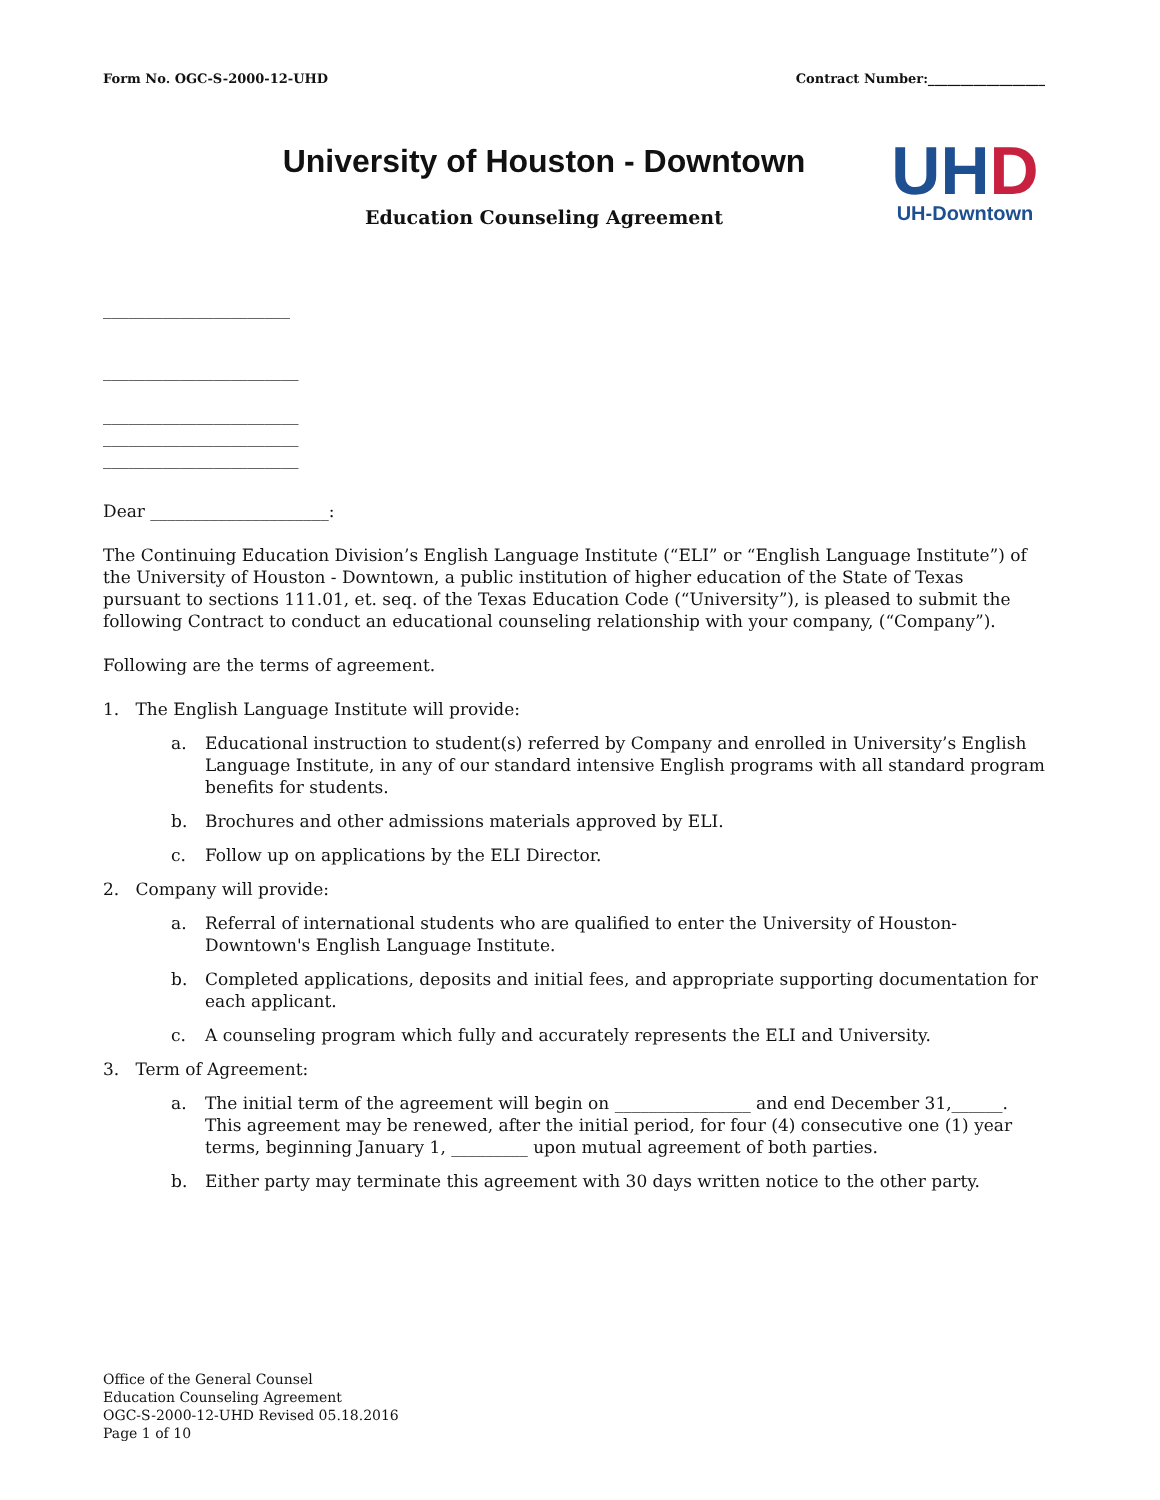Form No. OGC-S-2000-12-UHD Contract Number:__________________
University of Houston - Downtown
Education Counseling Agreement
UH D
UH-Downtown
______________________
_______________________
_______________________
_______________________
_______________________
Dear _____________________:
The Continuing Education Division’s English Language Institute (“ELI” or “English Language Institute”) of the University of Houston - Downtown, a public institution of higher education of the State of Texas pursuant to sections 111.01, et. seq. of the Texas Education Code (“University”), is pleased to submit the following Contract to conduct an educational counseling relationship with your company, (“Company”).
Following are the terms of agreement.
1. The English Language Institute will provide:
a. Educational instruction to student(s) referred by Company and enrolled in University’s English Language Institute, in any of our standard intensive English programs with all standard program benefits for students.
b. Brochures and other admissions materials approved by ELI.
c. Follow up on applications by the ELI Director.
2. Company will provide:
a. Referral of international students who are qualified to enter the University of Houston-Downtown's English Language Institute.
b. Completed applications, deposits and initial fees, and appropriate supporting documentation for each applicant.
c. A counseling program which fully and accurately represents the ELI and University.
3. Term of Agreement:
a. The initial term of the agreement will begin on ________________ and end December 31,______. This agreement may be renewed, after the initial period, for four (4) consecutive one (1) year terms, beginning January 1, _________ upon mutual agreement of both parties.
b. Either party may terminate this agreement with 30 days written notice to the other party.
Office of the General Counsel
Education Counseling Agreement
OGC-S-2000-12-UHD Revised 05.18.2016
Page 1 of 10